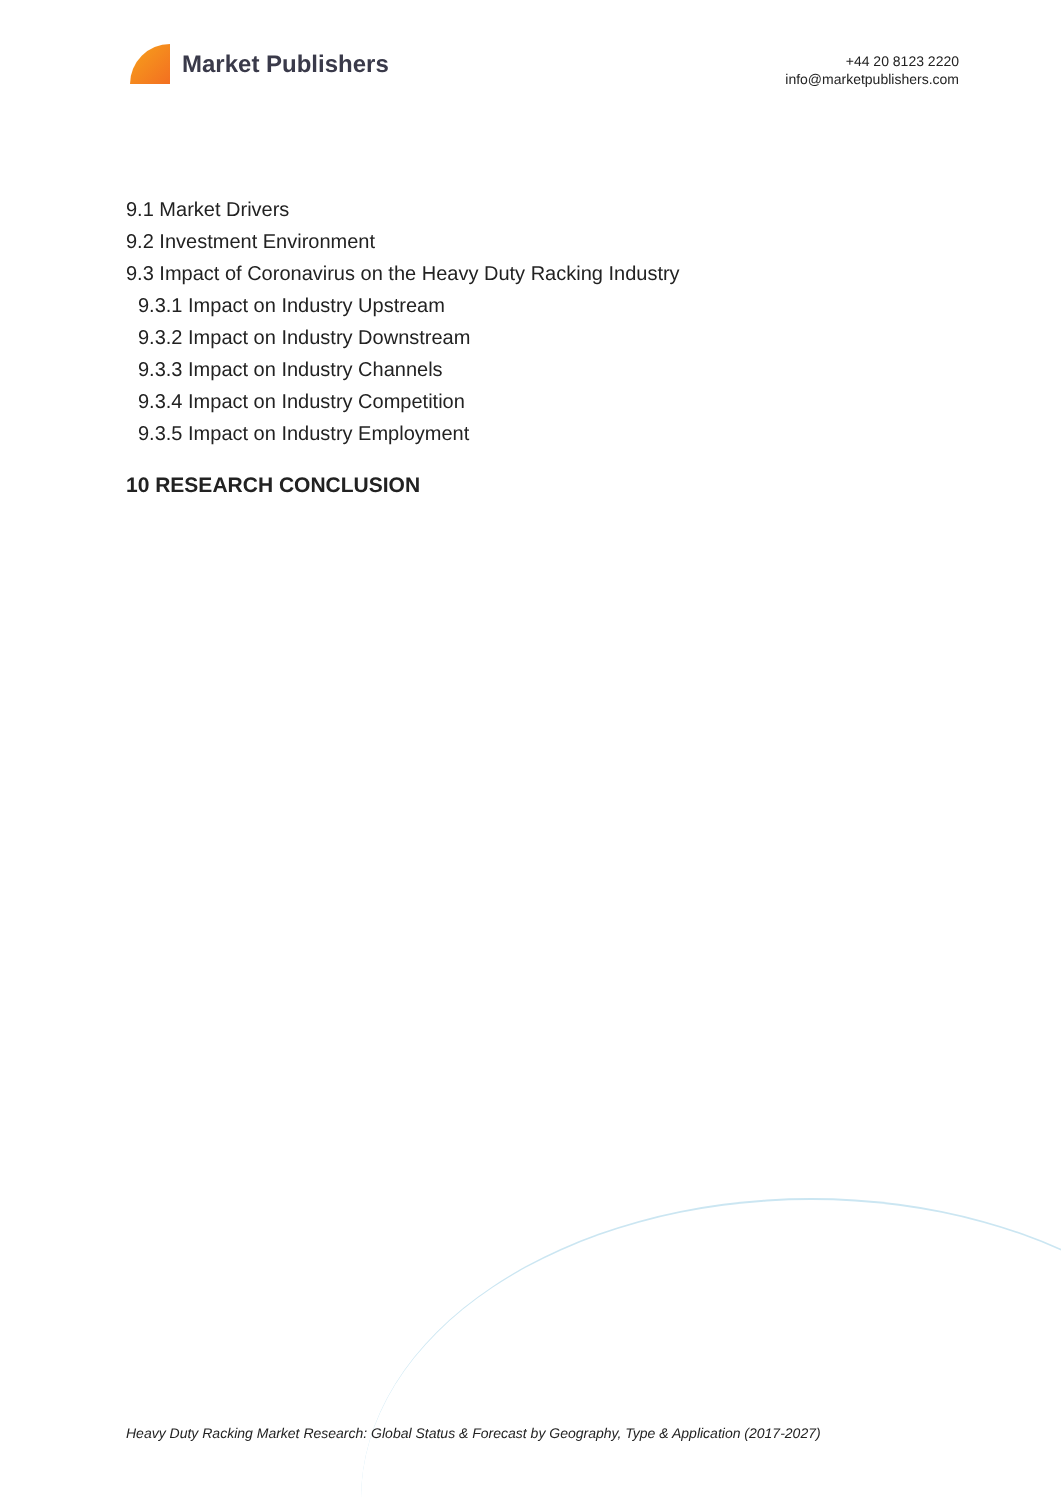Market Publishers
+44 20 8123 2220
info@marketpublishers.com
9.1 Market Drivers
9.2 Investment Environment
9.3 Impact of Coronavirus on the Heavy Duty Racking Industry
9.3.1 Impact on Industry Upstream
9.3.2 Impact on Industry Downstream
9.3.3 Impact on Industry Channels
9.3.4 Impact on Industry Competition
9.3.5 Impact on Industry Employment
10 RESEARCH CONCLUSION
Heavy Duty Racking Market Research: Global Status & Forecast by Geography, Type & Application (2017-2027)